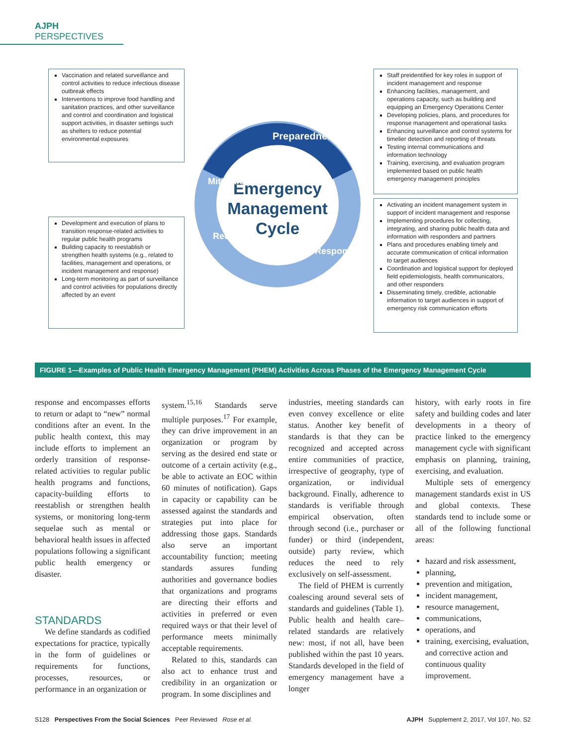AJPH PERSPECTIVES
Vaccination and related surveillance and control activities to reduce infectious disease outbreak effects
Interventions to improve food handling and sanitation practices, and other surveillance and control and coordination and logistical support activities, in disaster settings such as shelters to reduce potential environmental exposures
Development and execution of plans to transition response-related activities to regular public health programs
Building capacity to reestablish or strengthen health systems (e.g., related to facilities, management and operations, or incident management and response)
Long-term monitoring as part of surveillance and control activities for populations directly affected by an event
Staff preidentified for key roles in support of incident management and response
Enhancing facilities, management, and operations capacity, such as building and equipping an Emergency Operations Center
Developing policies, plans, and procedures for response management and operational tasks
Enhancing surveillance and control systems for timelier detection and reporting of threats
Testing internal communications and information technology
Training, exercising, and evaluation program implemented based on public health emergency management principles
Activating an incident management system in support of incident management and response
Implementing procedures for collecting, integrating, and sharing public health data and information with responders and partners
Plans and procedures enabling timely and accurate communication of critical information to target audiences
Coordination and logistical support for deployed field epidemiologists, health communicators, and other responders
Disseminating timely, credible, actionable information to target audiences in support of emergency risk communication efforts
Emergency
Management
Cycle
Preparedness
Mitigation
Recovery
Response
FIGURE 1—Examples of Public Health Emergency Management (PHEM) Activities Across Phases of the Emergency Management Cycle
response and encompasses efforts to return or adapt to “new” normal conditions after an event. In the public health context, this may include efforts to implement an orderly transition of response-related activities to regular public health programs and functions, capacity-building efforts to reestablish or strengthen health systems, or monitoring long-term sequelae such as mental or behavioral health issues in affected populations following a significant public health emergency or disaster.
STANDARDS
We define standards as codified expectations for practice, typically in the form of guidelines or requirements for functions, processes, resources, or performance in an organization or
system.<sup>15,16</sup> Standards serve multiple purposes.<sup>17</sup> For example, they can drive improvement in an organization or program by serving as the desired end state or outcome of a certain activity (e.g., be able to activate an EOC within 60 minutes of notification). Gaps in capacity or capability can be assessed against the standards and strategies put into place for addressing those gaps. Standards also serve an important accountability function; meeting standards assures funding authorities and governance bodies that organizations and programs are directing their efforts and activities in preferred or even required ways or that their level of performance meets minimally acceptable requirements.
Related to this, standards can also act to enhance trust and credibility in an organization or program. In some disciplines and
industries, meeting standards can even convey excellence or elite status. Another key benefit of standards is that they can be recognized and accepted across entire communities of practice, irrespective of geography, type of organization, or individual background. Finally, adherence to standards is verifiable through empirical observation, often through second (i.e., purchaser or funder) or third (independent, outside) party review, which reduces the need to rely exclusively on self-assessment.
The field of PHEM is currently coalescing around several sets of standards and guidelines (Table 1). Public health and health care–related standards are relatively new: most, if not all, have been published within the past 10 years. Standards developed in the field of emergency management have a longer
history, with early roots in fire safety and building codes and later developments in a theory of practice linked to the emergency management cycle with significant emphasis on planning, training, exercising, and evaluation.
Multiple sets of emergency management standards exist in US and global contexts. These standards tend to include some or all of the following functional areas:
hazard and risk assessment,
planning,
prevention and mitigation,
incident management,
resource management,
communications,
operations, and
training, exercising, evaluation, and corrective action and continuous quality improvement.
S128 Perspectives From the Social Sciences Peer Reviewed Rose et al. AJPH Supplement 2, 2017, Vol 107, No. S2